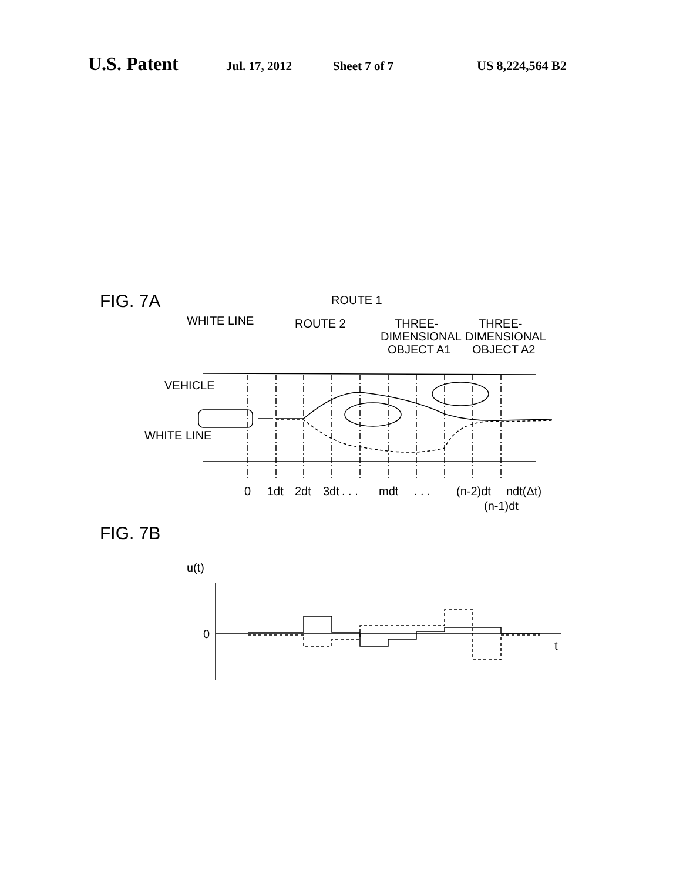U.S. Patent Jul. 17, 2012 Sheet 7 of 7 US 8,224,564 B2
FIG. 7A
ROUTE 1
ROUTE 2
WHITE LINE
THREE-
DIMENSIONAL
OBJECT A1
THREE-
DIMENSIONAL
OBJECT A2
VEHICLE
WHITE LINE
0
1dt
2dt
3dt
. . .
mdt
. . .
(n-2)dt
ndt(Δt)
(n-1)dt
FIG. 7B
u(t)
0
t